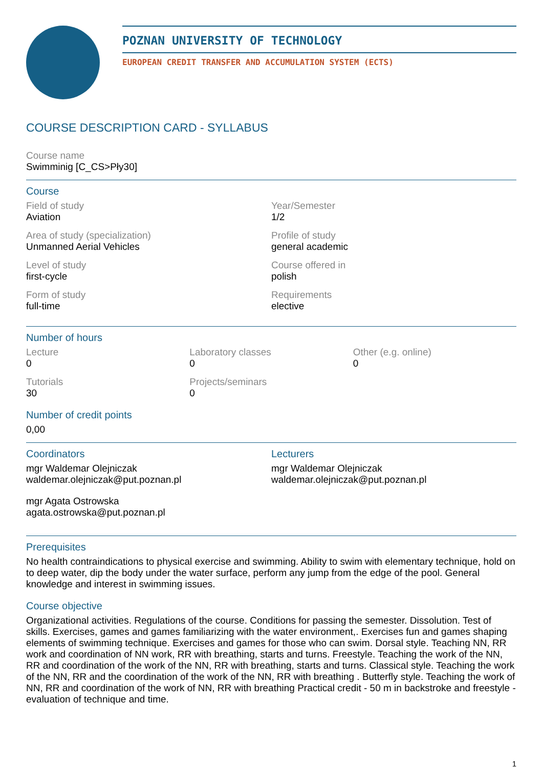POZNAN UNIVERSITY OF TECHNOLOGY
EUROPEAN CREDIT TRANSFER AND ACCUMULATION SYSTEM (ECTS)
COURSE DESCRIPTION CARD - SYLLABUS
Course name
Swimminig [C_CS>Pły30]
Course
Field of study
Aviation
Year/Semester
1/2
Area of study (specialization)
Unmanned Aerial Vehicles
Profile of study
general academic
Level of study
first-cycle
Course offered in
polish
Form of study
full-time
Requirements
elective
Number of hours
Lecture
0
Laboratory classes
0
Other (e.g. online)
0
Tutorials
30
Projects/seminars
0
Number of credit points
0,00
Coordinators
mgr Waldemar Olejniczak
waldemar.olejniczak@put.poznan.pl
mgr Agata Ostrowska
agata.ostrowska@put.poznan.pl
Lecturers
mgr Waldemar Olejniczak
waldemar.olejniczak@put.poznan.pl
Prerequisites
No health contraindications to physical exercise and swimming. Ability to swim with elementary technique, hold on to deep water, dip the body under the water surface, perform any jump from the edge of the pool. General knowledge and interest in swimming issues.
Course objective
Organizational activities. Regulations of the course. Conditions for passing the semester. Dissolution. Test of skills. Exercises, games and games familiarizing with the water environment,. Exercises fun and games shaping elements of swimming technique. Exercises and games for those who can swim. Dorsal style. Teaching NN, RR work and coordination of NN work, RR with breathing, starts and turns. Freestyle. Teaching the work of the NN, RR and coordination of the work of the NN, RR with breathing, starts and turns. Classical style. Teaching the work of the NN, RR and the coordination of the work of the NN, RR with breathing . Butterfly style. Teaching the work of NN, RR and coordination of the work of NN, RR with breathing Practical credit - 50 m in backstroke and freestyle - evaluation of technique and time.
1